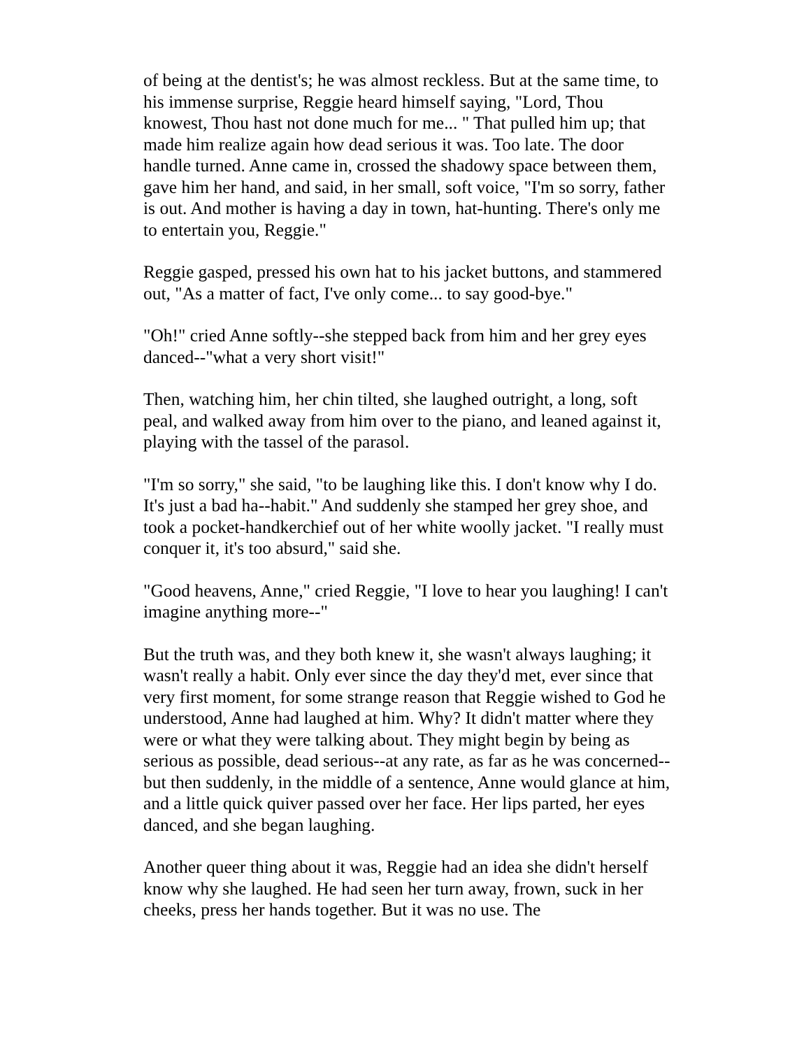of being at the dentist's; he was almost reckless. But at the same time, to his immense surprise, Reggie heard himself saying, "Lord, Thou knowest, Thou hast not done much for me... " That pulled him up; that made him realize again how dead serious it was. Too late. The door handle turned. Anne came in, crossed the shadowy space between them, gave him her hand, and said, in her small, soft voice, "I'm so sorry, father is out. And mother is having a day in town, hat-hunting. There's only me to entertain you, Reggie."
Reggie gasped, pressed his own hat to his jacket buttons, and stammered out, "As a matter of fact, I've only come... to say good-bye."
"Oh!" cried Anne softly--she stepped back from him and her grey eyes danced--"what a very short visit!"
Then, watching him, her chin tilted, she laughed outright, a long, soft peal, and walked away from him over to the piano, and leaned against it, playing with the tassel of the parasol.
"I'm so sorry," she said, "to be laughing like this. I don't know why I do. It's just a bad ha--habit." And suddenly she stamped her grey shoe, and took a pocket-handkerchief out of her white woolly jacket. "I really must conquer it, it's too absurd," said she.
"Good heavens, Anne," cried Reggie, "I love to hear you laughing! I can't imagine anything more--"
But the truth was, and they both knew it, she wasn't always laughing; it wasn't really a habit. Only ever since the day they'd met, ever since that very first moment, for some strange reason that Reggie wished to God he understood, Anne had laughed at him. Why? It didn't matter where they were or what they were talking about. They might begin by being as serious as possible, dead serious--at any rate, as far as he was concerned--but then suddenly, in the middle of a sentence, Anne would glance at him, and a little quick quiver passed over her face. Her lips parted, her eyes danced, and she began laughing.
Another queer thing about it was, Reggie had an idea she didn't herself know why she laughed. He had seen her turn away, frown, suck in her cheeks, press her hands together. But it was no use. The